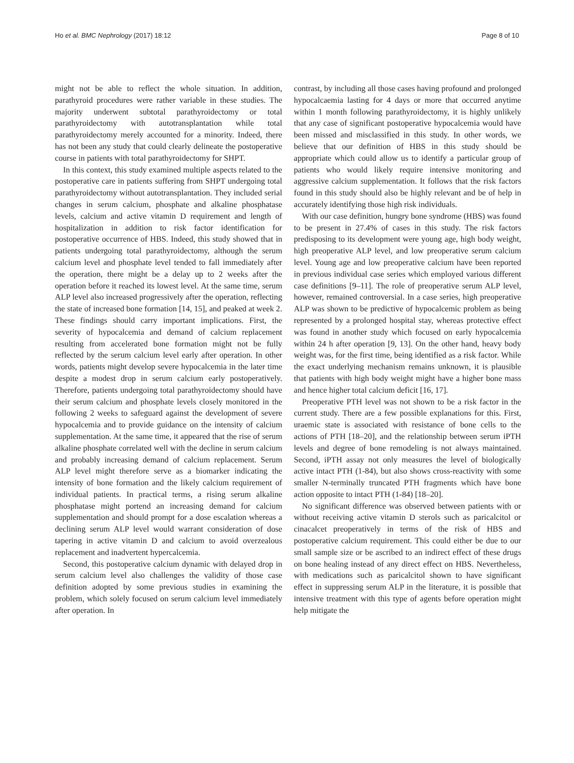Ho et al. BMC Nephrology (2017) 18:12 Page 8 of 10
might not be able to reflect the whole situation. In addition, parathyroid procedures were rather variable in these studies. The majority underwent subtotal parathyroidectomy or total parathyroidectomy with autotransplantation while total parathyroidectomy merely accounted for a minority. Indeed, there has not been any study that could clearly delineate the postoperative course in patients with total parathyroidectomy for SHPT.
In this context, this study examined multiple aspects related to the postoperative care in patients suffering from SHPT undergoing total parathyroidectomy without autotransplantation. They included serial changes in serum calcium, phosphate and alkaline phosphatase levels, calcium and active vitamin D requirement and length of hospitalization in addition to risk factor identification for postoperative occurrence of HBS. Indeed, this study showed that in patients undergoing total parathyroidectomy, although the serum calcium level and phosphate level tended to fall immediately after the operation, there might be a delay up to 2 weeks after the operation before it reached its lowest level. At the same time, serum ALP level also increased progressively after the operation, reflecting the state of increased bone formation [14, 15], and peaked at week 2. These findings should carry important implications. First, the severity of hypocalcemia and demand of calcium replacement resulting from accelerated bone formation might not be fully reflected by the serum calcium level early after operation. In other words, patients might develop severe hypocalcemia in the later time despite a modest drop in serum calcium early postoperatively. Therefore, patients undergoing total parathyroidectomy should have their serum calcium and phosphate levels closely monitored in the following 2 weeks to safeguard against the development of severe hypocalcemia and to provide guidance on the intensity of calcium supplementation. At the same time, it appeared that the rise of serum alkaline phosphate correlated well with the decline in serum calcium and probably increasing demand of calcium replacement. Serum ALP level might therefore serve as a biomarker indicating the intensity of bone formation and the likely calcium requirement of individual patients. In practical terms, a rising serum alkaline phosphatase might portend an increasing demand for calcium supplementation and should prompt for a dose escalation whereas a declining serum ALP level would warrant consideration of dose tapering in active vitamin D and calcium to avoid overzealous replacement and inadvertent hypercalcemia.
Second, this postoperative calcium dynamic with delayed drop in serum calcium level also challenges the validity of those case definition adopted by some previous studies in examining the problem, which solely focused on serum calcium level immediately after operation. In
contrast, by including all those cases having profound and prolonged hypocalcaemia lasting for 4 days or more that occurred anytime within 1 month following parathyroidectomy, it is highly unlikely that any case of significant postoperative hypocalcemia would have been missed and misclassified in this study. In other words, we believe that our definition of HBS in this study should be appropriate which could allow us to identify a particular group of patients who would likely require intensive monitoring and aggressive calcium supplementation. It follows that the risk factors found in this study should also be highly relevant and be of help in accurately identifying those high risk individuals.
With our case definition, hungry bone syndrome (HBS) was found to be present in 27.4% of cases in this study. The risk factors predisposing to its development were young age, high body weight, high preoperative ALP level, and low preoperative serum calcium level. Young age and low preoperative calcium have been reported in previous individual case series which employed various different case definitions [9–11]. The role of preoperative serum ALP level, however, remained controversial. In a case series, high preoperative ALP was shown to be predictive of hypocalcemic problem as being represented by a prolonged hospital stay, whereas protective effect was found in another study which focused on early hypocalcemia within 24 h after operation [9, 13]. On the other hand, heavy body weight was, for the first time, being identified as a risk factor. While the exact underlying mechanism remains unknown, it is plausible that patients with high body weight might have a higher bone mass and hence higher total calcium deficit [16, 17].
Preoperative PTH level was not shown to be a risk factor in the current study. There are a few possible explanations for this. First, uraemic state is associated with resistance of bone cells to the actions of PTH [18–20], and the relationship between serum iPTH levels and degree of bone remodeling is not always maintained. Second, iPTH assay not only measures the level of biologically active intact PTH (1-84), but also shows cross-reactivity with some smaller N-terminally truncated PTH fragments which have bone action opposite to intact PTH (1-84) [18–20].
No significant difference was observed between patients with or without receiving active vitamin D sterols such as paricalcitol or cinacalcet preoperatively in terms of the risk of HBS and postoperative calcium requirement. This could either be due to our small sample size or be ascribed to an indirect effect of these drugs on bone healing instead of any direct effect on HBS. Nevertheless, with medications such as paricalcitol shown to have significant effect in suppressing serum ALP in the literature, it is possible that intensive treatment with this type of agents before operation might help mitigate the